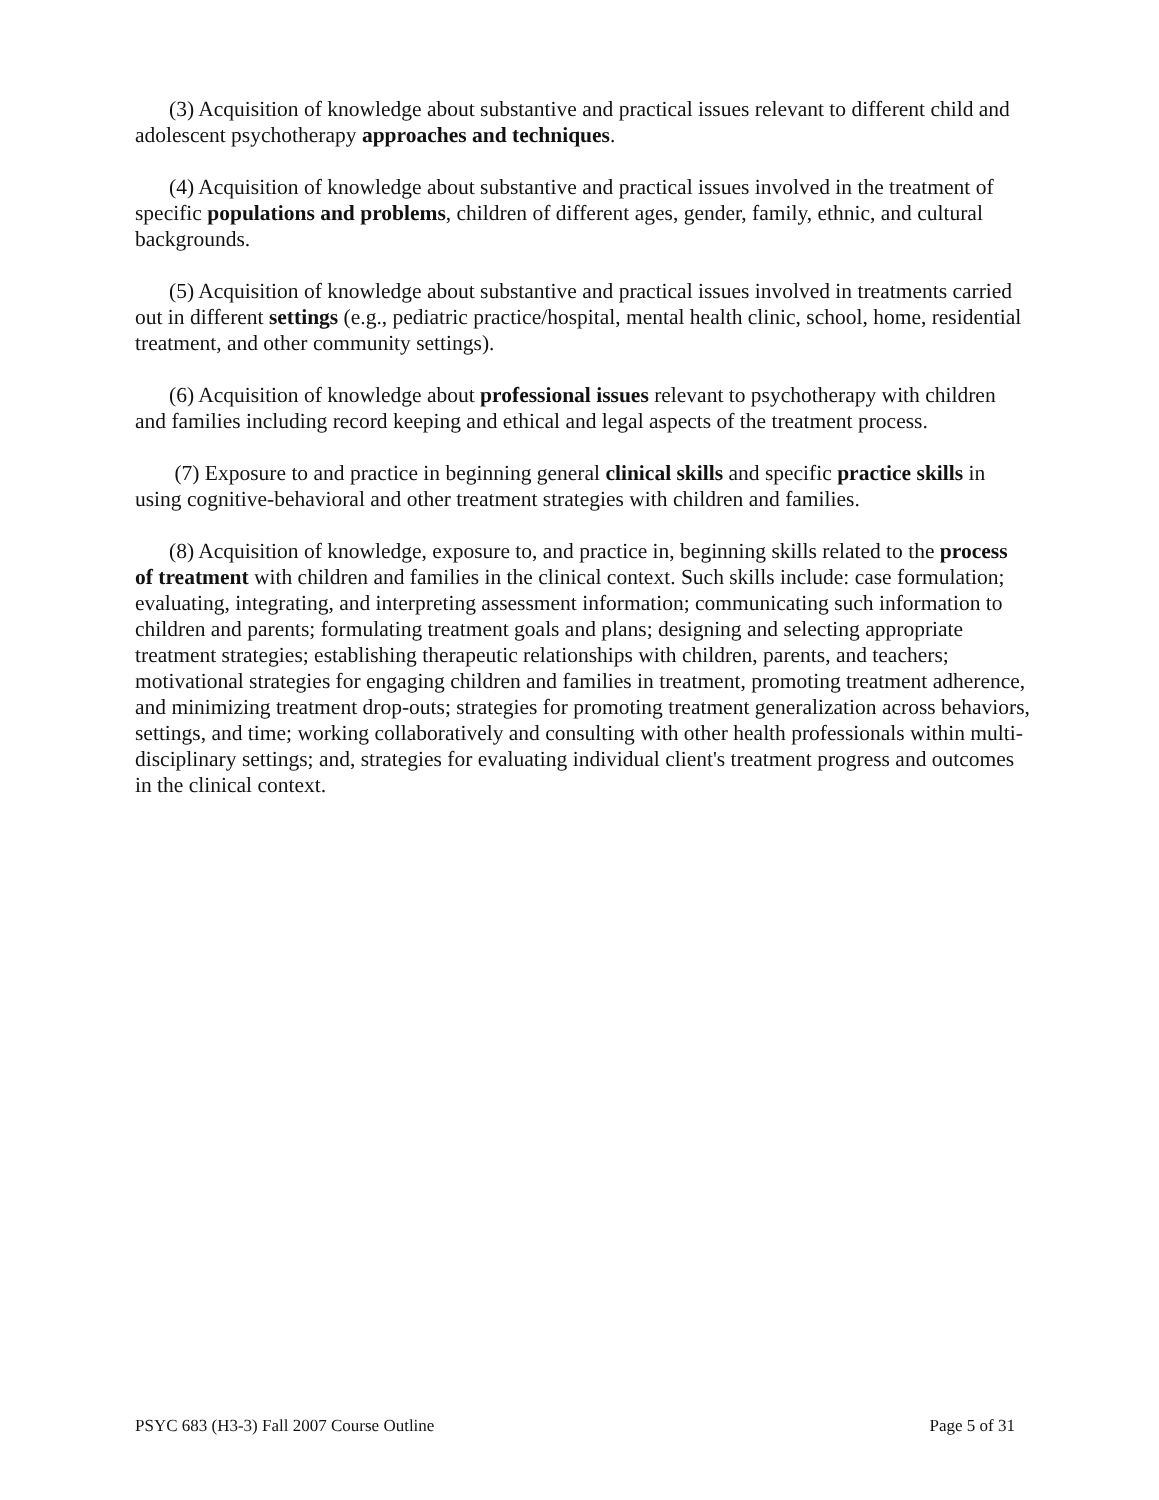(3) Acquisition of knowledge about substantive and practical issues relevant to different child and adolescent psychotherapy approaches and techniques.
(4) Acquisition of knowledge about substantive and practical issues involved in the treatment of specific populations and problems, children of different ages, gender, family, ethnic, and cultural backgrounds.
(5) Acquisition of knowledge about substantive and practical issues involved in treatments carried out in different settings (e.g., pediatric practice/hospital, mental health clinic, school, home, residential treatment, and other community settings).
(6) Acquisition of knowledge about professional issues relevant to psychotherapy with children and families including record keeping and ethical and legal aspects of the treatment process.
(7) Exposure to and practice in beginning general clinical skills and specific practice skills in using cognitive-behavioral and other treatment strategies with children and families.
(8) Acquisition of knowledge, exposure to, and practice in, beginning skills related to the process of treatment with children and families in the clinical context. Such skills include: case formulation; evaluating, integrating, and interpreting assessment information; communicating such information to children and parents; formulating treatment goals and plans; designing and selecting appropriate treatment strategies; establishing therapeutic relationships with children, parents, and teachers; motivational strategies for engaging children and families in treatment, promoting treatment adherence, and minimizing treatment drop-outs; strategies for promoting treatment generalization across behaviors, settings, and time; working collaboratively and consulting with other health professionals within multi-disciplinary settings; and, strategies for evaluating individual client's treatment progress and outcomes in the clinical context.
PSYC 683 (H3-3) Fall 2007 Course Outline Page 5 of 31